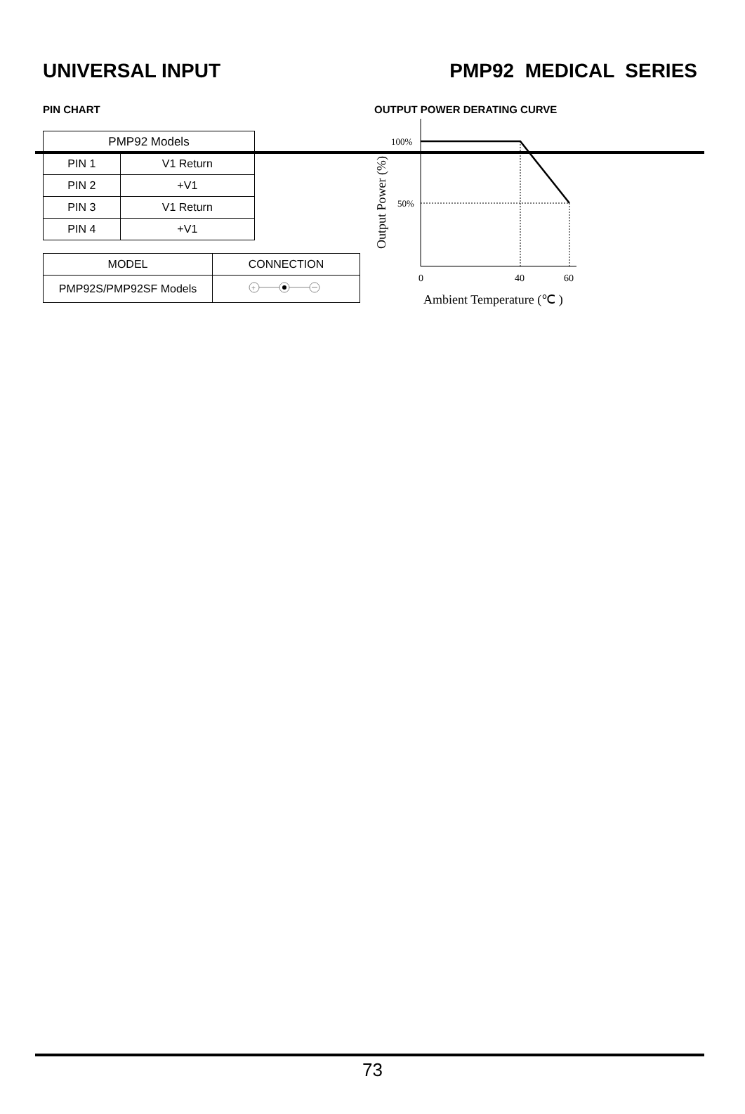UNIVERSAL INPUT PMP92 MEDICAL SERIES
PIN CHART
| PMP92 Models | |
| PIN 1 | V1 Return |
| PIN 2 | +V1 |
| PIN 3 | V1 Return |
| PIN 4 | +V1 |
| MODEL | CONNECTION |
| PMP92S/PMP92SF Models | + |
OUTPUT POWER DERATING CURVE
100%
50%
0
40
60
Ambient Temperature (℃ )
Output Power (%)
73